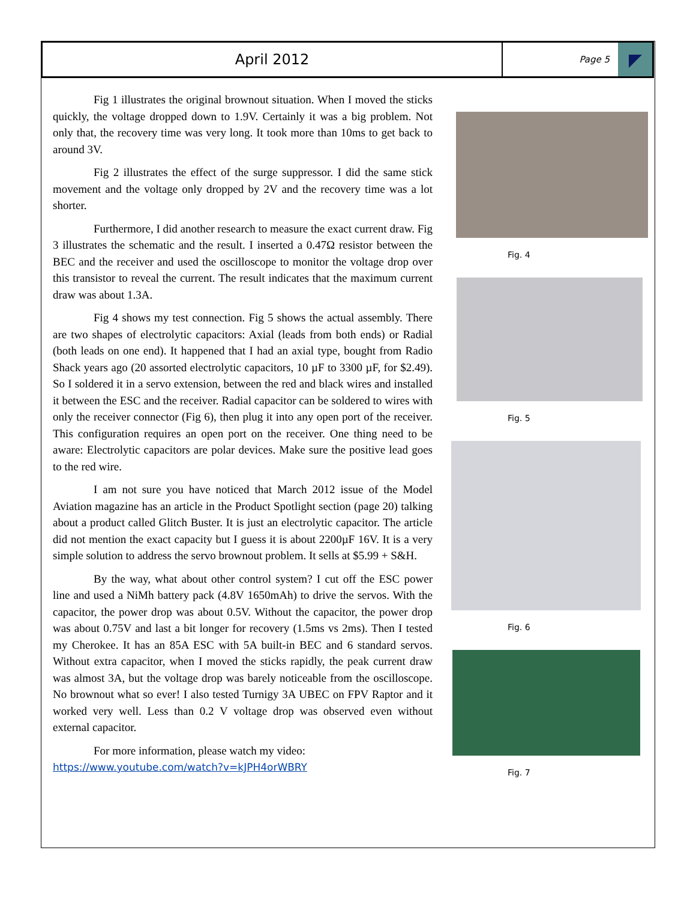April 2012
Page 5
Fig 1 illustrates the original brownout situation. When I moved the sticks quickly, the voltage dropped down to 1.9V. Certainly it was a big problem. Not only that, the recovery time was very long. It took more than 10ms to get back to around 3V.
Fig 2 illustrates the effect of the surge suppressor. I did the same stick movement and the voltage only dropped by 2V and the recovery time was a lot shorter.
Furthermore, I did another research to measure the exact current draw. Fig 3 illustrates the schematic and the result. I inserted a 0.47Ω resistor between the BEC and the receiver and used the oscilloscope to monitor the voltage drop over this transistor to reveal the current. The result indicates that the maximum current draw was about 1.3A.
Fig 4 shows my test connection. Fig 5 shows the actual assembly. There are two shapes of electrolytic capacitors: Axial (leads from both ends) or Radial (both leads on one end). It happened that I had an axial type, bought from Radio Shack years ago (20 assorted electrolytic capacitors, 10 µF to 3300 µF, for $2.49). So I soldered it in a servo extension, between the red and black wires and installed it between the ESC and the receiver. Radial capacitor can be soldered to wires with only the receiver connector (Fig 6), then plug it into any open port of the receiver. This configuration requires an open port on the receiver. One thing need to be aware: Electrolytic capacitors are polar devices. Make sure the positive lead goes to the red wire.
I am not sure you have noticed that March 2012 issue of the Model Aviation magazine has an article in the Product Spotlight section (page 20) talking about a product called Glitch Buster. It is just an electrolytic capacitor. The article did not mention the exact capacity but I guess it is about 2200µF 16V. It is a very simple solution to address the servo brownout problem. It sells at $5.99 + S&H.
By the way, what about other control system? I cut off the ESC power line and used a NiMh battery pack (4.8V 1650mAh) to drive the servos. With the capacitor, the power drop was about 0.5V. Without the capacitor, the power drop was about 0.75V and last a bit longer for recovery (1.5ms vs 2ms). Then I tested my Cherokee. It has an 85A ESC with 5A built-in BEC and 6 standard servos. Without extra capacitor, when I moved the sticks rapidly, the peak current draw was almost 3A, but the voltage drop was barely noticeable from the oscilloscope. No brownout what so ever! I also tested Turnigy 3A UBEC on FPV Raptor and it worked very well. Less than 0.2 V voltage drop was observed even without external capacitor.
For more information, please watch my video:
https://www.youtube.com/watch?v=kJPH4orWBRY
Fig. 4
Fig. 5
Fig. 6
Fig. 7